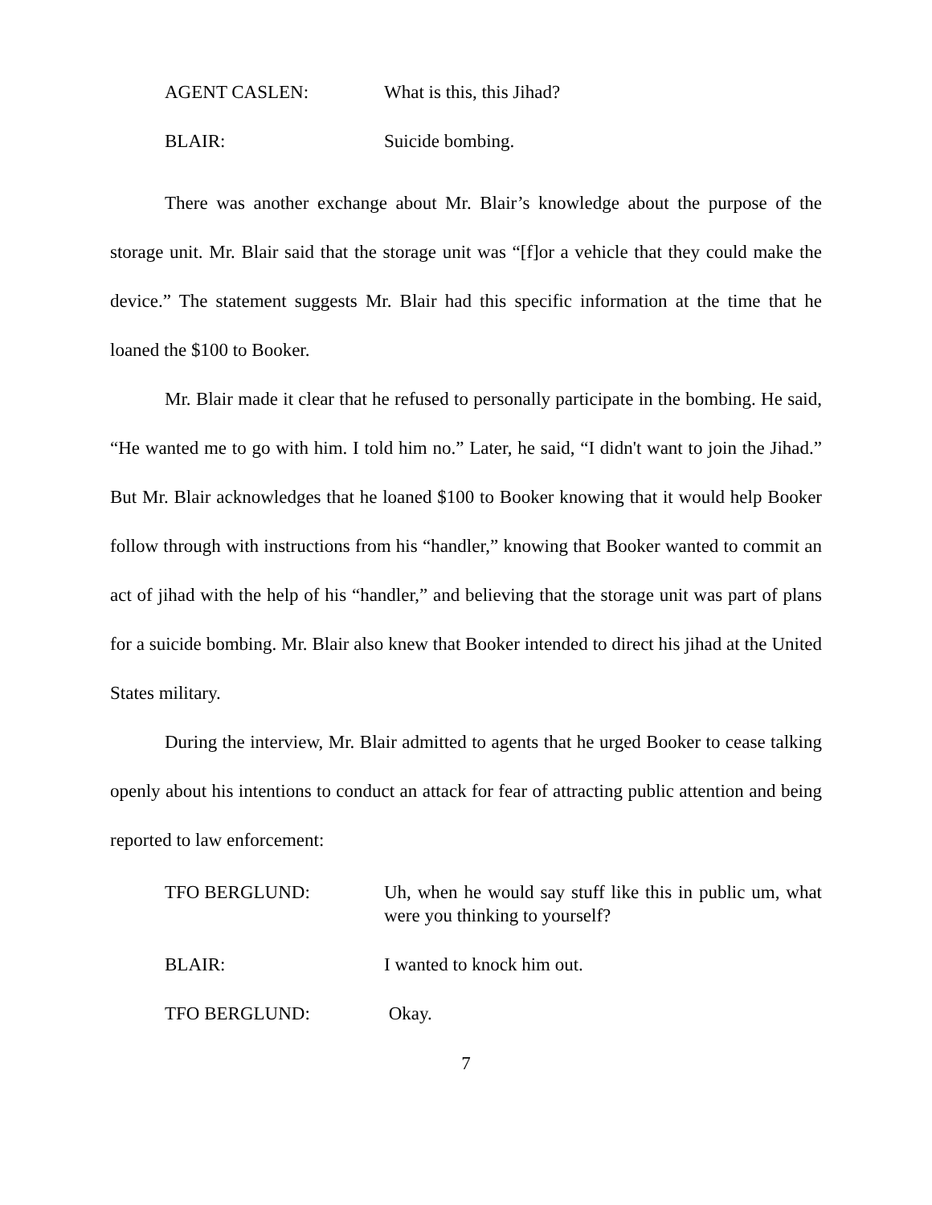AGENT CASLEN: What is this, this Jihad?
BLAIR: Suicide bombing.
There was another exchange about Mr. Blair’s knowledge about the purpose of the storage unit. Mr. Blair said that the storage unit was “[f]or a vehicle that they could make the device.” The statement suggests Mr. Blair had this specific information at the time that he loaned the $100 to Booker.
Mr. Blair made it clear that he refused to personally participate in the bombing. He said, “He wanted me to go with him. I told him no.” Later, he said, “I didn't want to join the Jihad.” But Mr. Blair acknowledges that he loaned $100 to Booker knowing that it would help Booker follow through with instructions from his “handler,” knowing that Booker wanted to commit an act of jihad with the help of his “handler,” and believing that the storage unit was part of plans for a suicide bombing. Mr. Blair also knew that Booker intended to direct his jihad at the United States military.
During the interview, Mr. Blair admitted to agents that he urged Booker to cease talking openly about his intentions to conduct an attack for fear of attracting public attention and being reported to law enforcement:
TFO BERGLUND: Uh, when he would say stuff like this in public um, what were you thinking to yourself?
BLAIR: I wanted to knock him out.
TFO BERGLUND: Okay.
7